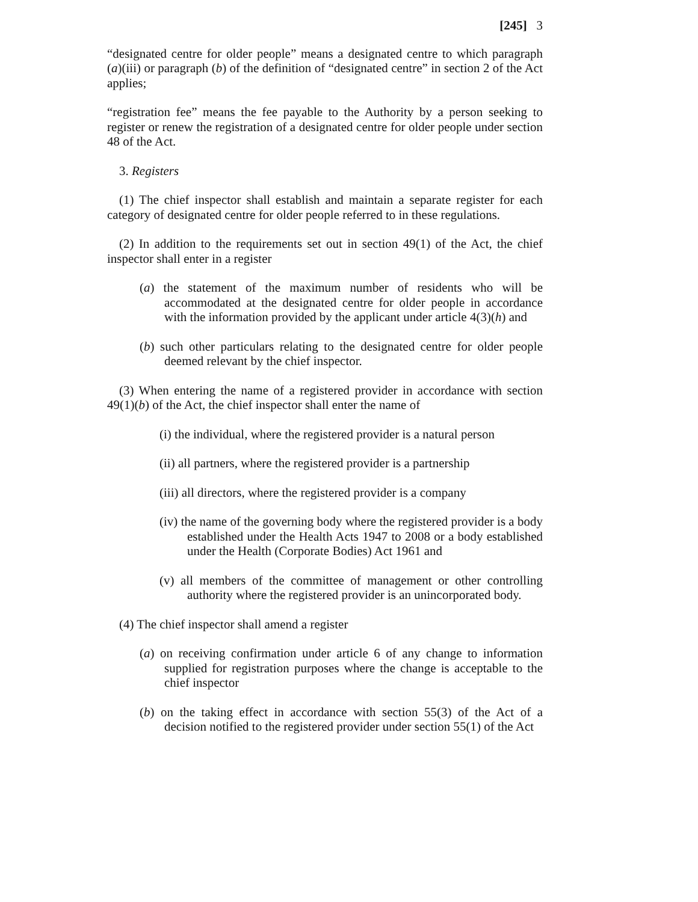[245] 3
“designated centre for older people” means a designated centre to which paragraph (a)(iii) or paragraph (b) of the definition of “designated centre” in section 2 of the Act applies;
“registration fee” means the fee payable to the Authority by a person seeking to register or renew the registration of a designated centre for older people under section 48 of the Act.
3. Registers
(1) The chief inspector shall establish and maintain a separate register for each category of designated centre for older people referred to in these regulations.
(2) In addition to the requirements set out in section 49(1) of the Act, the chief inspector shall enter in a register
(a) the statement of the maximum number of residents who will be accommodated at the designated centre for older people in accordance with the information provided by the applicant under article 4(3)(h) and
(b) such other particulars relating to the designated centre for older people deemed relevant by the chief inspector.
(3) When entering the name of a registered provider in accordance with section 49(1)(b) of the Act, the chief inspector shall enter the name of
(i) the individual, where the registered provider is a natural person
(ii) all partners, where the registered provider is a partnership
(iii) all directors, where the registered provider is a company
(iv) the name of the governing body where the registered provider is a body established under the Health Acts 1947 to 2008 or a body established under the Health (Corporate Bodies) Act 1961 and
(v) all members of the committee of management or other controlling authority where the registered provider is an unincorporated body.
(4) The chief inspector shall amend a register
(a) on receiving confirmation under article 6 of any change to information supplied for registration purposes where the change is acceptable to the chief inspector
(b) on the taking effect in accordance with section 55(3) of the Act of a decision notified to the registered provider under section 55(1) of the Act